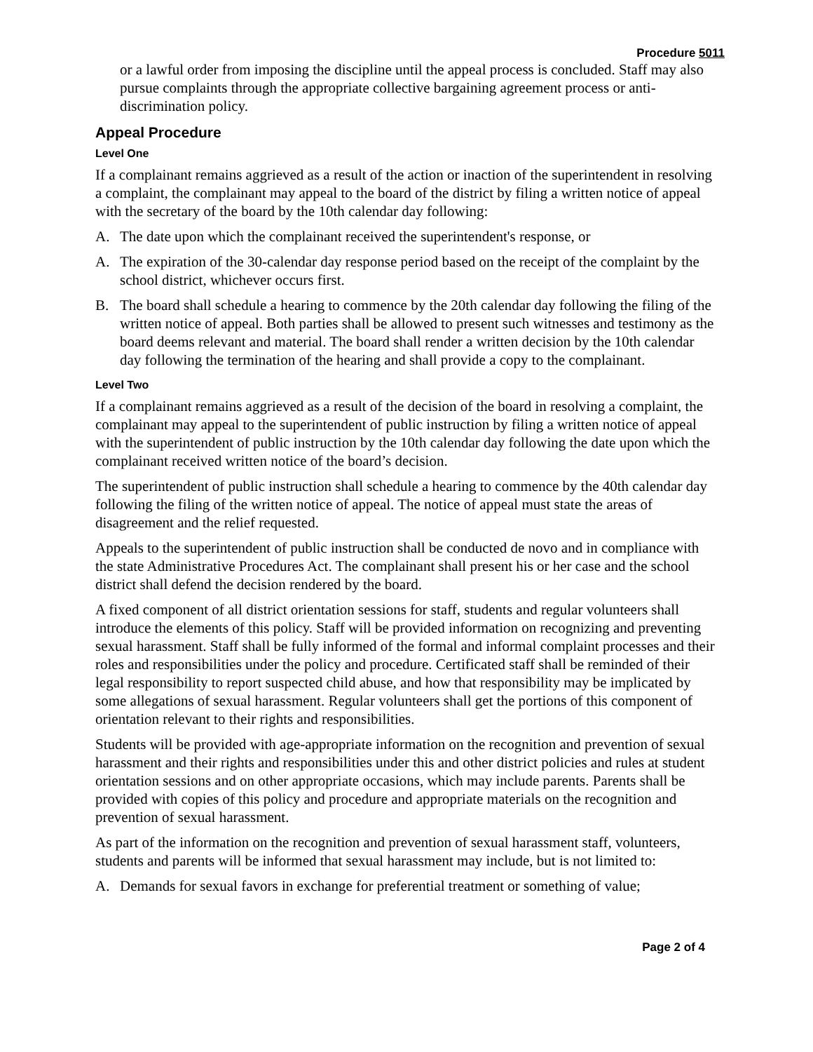Procedure 5011
or a lawful order from imposing the discipline until the appeal process is concluded. Staff may also pursue complaints through the appropriate collective bargaining agreement process or anti-discrimination policy.
Appeal Procedure
Level One
If a complainant remains aggrieved as a result of the action or inaction of the superintendent in resolving a complaint, the complainant may appeal to the board of the district by filing a written notice of appeal with the secretary of the board by the 10th calendar day following:
A. The date upon which the complainant received the superintendent's response, or
A. The expiration of the 30-calendar day response period based on the receipt of the complaint by the school district, whichever occurs first.
B. The board shall schedule a hearing to commence by the 20th calendar day following the filing of the written notice of appeal. Both parties shall be allowed to present such witnesses and testimony as the board deems relevant and material. The board shall render a written decision by the 10th calendar day following the termination of the hearing and shall provide a copy to the complainant.
Level Two
If a complainant remains aggrieved as a result of the decision of the board in resolving a complaint, the complainant may appeal to the superintendent of public instruction by filing a written notice of appeal with the superintendent of public instruction by the 10th calendar day following the date upon which the complainant received written notice of the board’s decision.
The superintendent of public instruction shall schedule a hearing to commence by the 40th calendar day following the filing of the written notice of appeal. The notice of appeal must state the areas of disagreement and the relief requested.
Appeals to the superintendent of public instruction shall be conducted de novo and in compliance with the state Administrative Procedures Act. The complainant shall present his or her case and the school district shall defend the decision rendered by the board.
A fixed component of all district orientation sessions for staff, students and regular volunteers shall introduce the elements of this policy. Staff will be provided information on recognizing and preventing sexual harassment. Staff shall be fully informed of the formal and informal complaint processes and their roles and responsibilities under the policy and procedure. Certificated staff shall be reminded of their legal responsibility to report suspected child abuse, and how that responsibility may be implicated by some allegations of sexual harassment. Regular volunteers shall get the portions of this component of orientation relevant to their rights and responsibilities.
Students will be provided with age-appropriate information on the recognition and prevention of sexual harassment and their rights and responsibilities under this and other district policies and rules at student orientation sessions and on other appropriate occasions, which may include parents. Parents shall be provided with copies of this policy and procedure and appropriate materials on the recognition and prevention of sexual harassment.
As part of the information on the recognition and prevention of sexual harassment staff, volunteers, students and parents will be informed that sexual harassment may include, but is not limited to:
A. Demands for sexual favors in exchange for preferential treatment or something of value;
Page 2 of 4